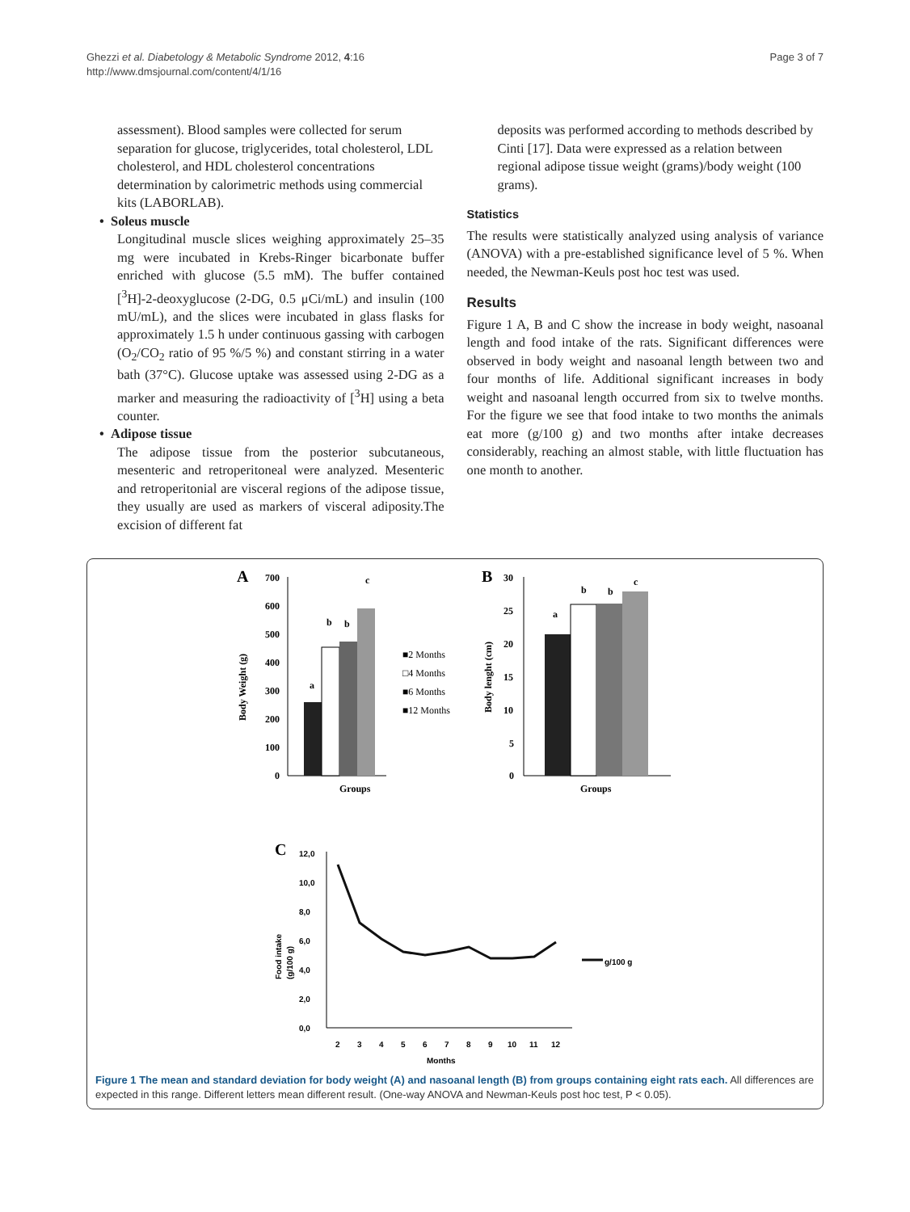Ghezzi et al. Diabetology & Metabolic Syndrome 2012, 4:16
http://www.dmsjournal.com/content/4/1/16
Page 3 of 7
assessment). Blood samples were collected for serum separation for glucose, triglycerides, total cholesterol, LDL cholesterol, and HDL cholesterol concentrations determination by calorimetric methods using commercial kits (LABORLAB).
• Soleus muscle
Longitudinal muscle slices weighing approximately 25–35 mg were incubated in Krebs-Ringer bicarbonate buffer enriched with glucose (5.5 mM). The buffer contained [<sup>3</sup>H]-2-deoxyglucose (2-DG, 0.5 μCi/mL) and insulin (100 mU/mL), and the slices were incubated in glass flasks for approximately 1.5 h under continuous gassing with carbogen (O<sub>2</sub>/CO<sub>2</sub> ratio of 95 %/5 %) and constant stirring in a water bath (37°C). Glucose uptake was assessed using 2-DG as a marker and measuring the radioactivity of [<sup>3</sup>H] using a beta counter.
• Adipose tissue
The adipose tissue from the posterior subcutaneous, mesenteric and retroperitoneal were analyzed. Mesenteric and retroperitonial are visceral regions of the adipose tissue, they usually are used as markers of visceral adiposity.The excision of different fat
deposits was performed according to methods described by Cinti [17]. Data were expressed as a relation between regional adipose tissue weight (grams)/body weight (100 grams).
Statistics
The results were statistically analyzed using analysis of variance (ANOVA) with a pre-established significance level of 5 %. When needed, the Newman-Keuls post hoc test was used.
Results
Figure 1 A, B and C show the increase in body weight, nasoanal length and food intake of the rats. Significant differences were observed in body weight and nasoanal length between two and four months of life. Additional significant increases in body weight and nasoanal length occurred from six to twelve months. For the figure we see that food intake to two months the animals eat more (g/100 g) and two months after intake decreases considerably, reaching an almost stable, with little fluctuation has one month to another.
A
700
600
500
400
300
200
100
0
a
b
b
c
Groups
Body Weight (g)
■2 Months
□4 Months
■6 Months
■12 Months
B
30
25
20
15
10
5
0
a
b
b
c
Groups
Body lenght (cm)
C
12,0
10,0
8,0
6,0
4,0
2,0
0,0
2
3
4
5
6
7
8
9
10
11
12
Months
Food intake
(g/100 g)
g/100 g
Figure 1 The mean and standard deviation for body weight (A) and nasoanal length (B) from groups containing eight rats each. All differences are expected in this range. Different letters mean different result. (One-way ANOVA and Newman-Keuls post hoc test, P < 0.05).